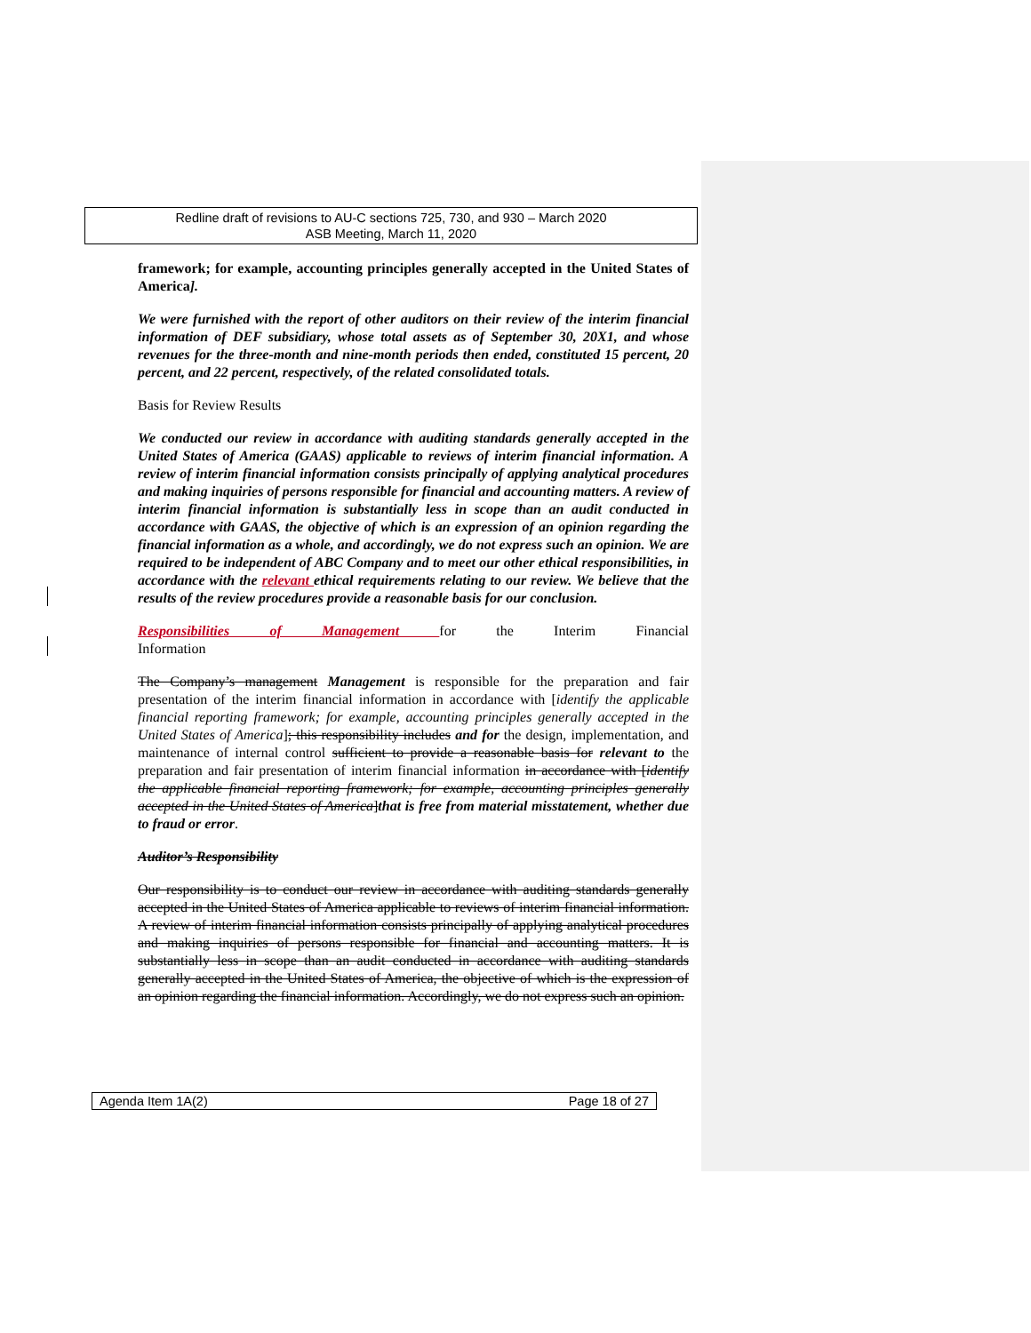Redline draft of revisions to AU-C sections 725, 730, and 930 – March 2020
ASB Meeting, March 11, 2020
framework; for example, accounting principles generally accepted in the United States of America].
We were furnished with the report of other auditors on their review of the interim financial information of DEF subsidiary, whose total assets as of September 30, 20X1, and whose revenues for the three-month and nine-month periods then ended, constituted 15 percent, 20 percent, and 22 percent, respectively, of the related consolidated totals.
Basis for Review Results
We conducted our review in accordance with auditing standards generally accepted in the United States of America (GAAS) applicable to reviews of interim financial information. A review of interim financial information consists principally of applying analytical procedures and making inquiries of persons responsible for financial and accounting matters. A review of interim financial information is substantially less in scope than an audit conducted in accordance with GAAS, the objective of which is an expression of an opinion regarding the financial information as a whole, and accordingly, we do not express such an opinion. We are required to be independent of ABC Company and to meet our other ethical responsibilities, in accordance with the relevant ethical requirements relating to our review. We believe that the results of the review procedures provide a reasonable basis for our conclusion.
Responsibilities of Management for the Interim Financial
Information
The Company’s management Management is responsible for the preparation and fair presentation of the interim financial information in accordance with [identify the applicable financial reporting framework; for example, accounting principles generally accepted in the United States of America]; this responsibility includes and for the design, implementation, and maintenance of internal control sufficient to provide a reasonable basis for relevant to the preparation and fair presentation of interim financial information in accordance with [identify the applicable financial reporting framework; for example, accounting principles generally accepted in the United States of America]that is free from material misstatement, whether due to fraud or error.
Auditor’s Responsibility
Our responsibility is to conduct our review in accordance with auditing standards generally accepted in the United States of America applicable to reviews of interim financial information. A review of interim financial information consists principally of applying analytical procedures and making inquiries of persons responsible for financial and accounting matters. It is substantially less in scope than an audit conducted in accordance with auditing standards generally accepted in the United States of America, the objective of which is the expression of an opinion regarding the financial information. Accordingly, we do not express such an opinion.
Agenda Item 1A(2) Page 18 of 27